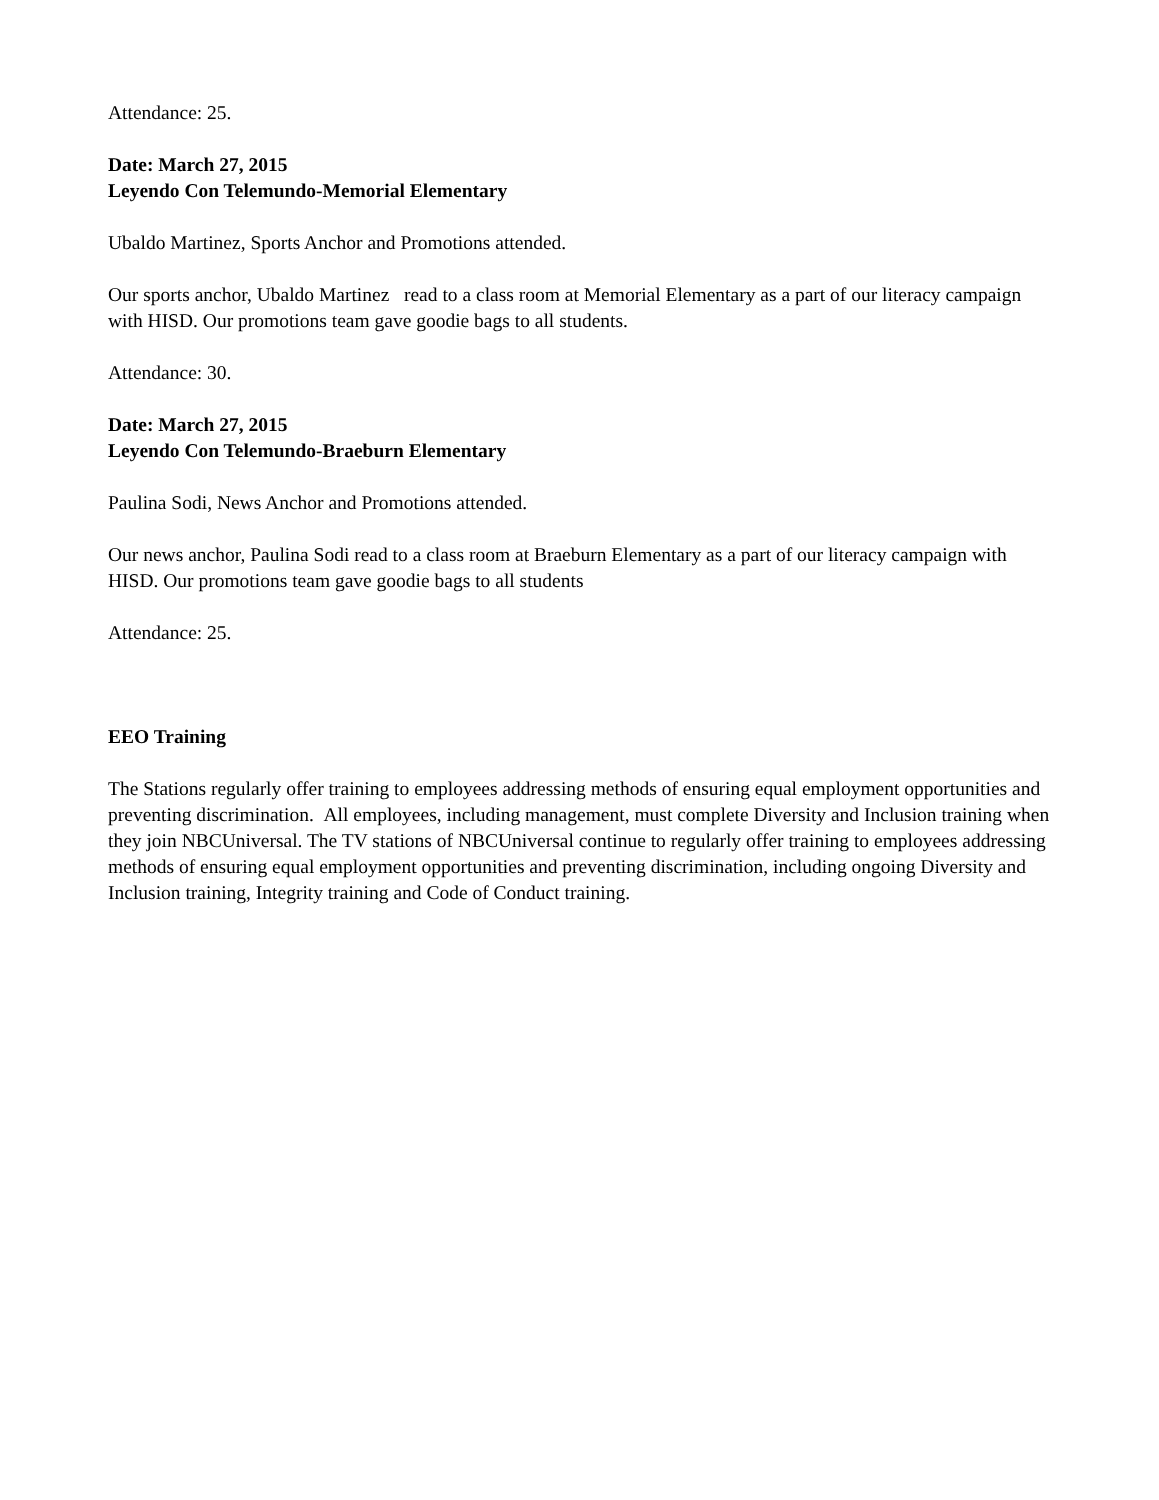Attendance: 25.
Date: March 27, 2015
Leyendo Con Telemundo-Memorial Elementary
Ubaldo Martinez, Sports Anchor and Promotions attended.
Our sports anchor, Ubaldo Martinez read to a class room at Memorial Elementary as a part of our literacy campaign with HISD. Our promotions team gave goodie bags to all students.
Attendance: 30.
Date: March 27, 2015
Leyendo Con Telemundo-Braeburn Elementary
Paulina Sodi, News Anchor and Promotions attended.
Our news anchor, Paulina Sodi read to a class room at Braeburn Elementary as a part of our literacy campaign with HISD. Our promotions team gave goodie bags to all students
Attendance: 25.
EEO Training
The Stations regularly offer training to employees addressing methods of ensuring equal employment opportunities and preventing discrimination. All employees, including management, must complete Diversity and Inclusion training when they join NBCUniversal. The TV stations of NBCUniversal continue to regularly offer training to employees addressing methods of ensuring equal employment opportunities and preventing discrimination, including ongoing Diversity and Inclusion training, Integrity training and Code of Conduct training.